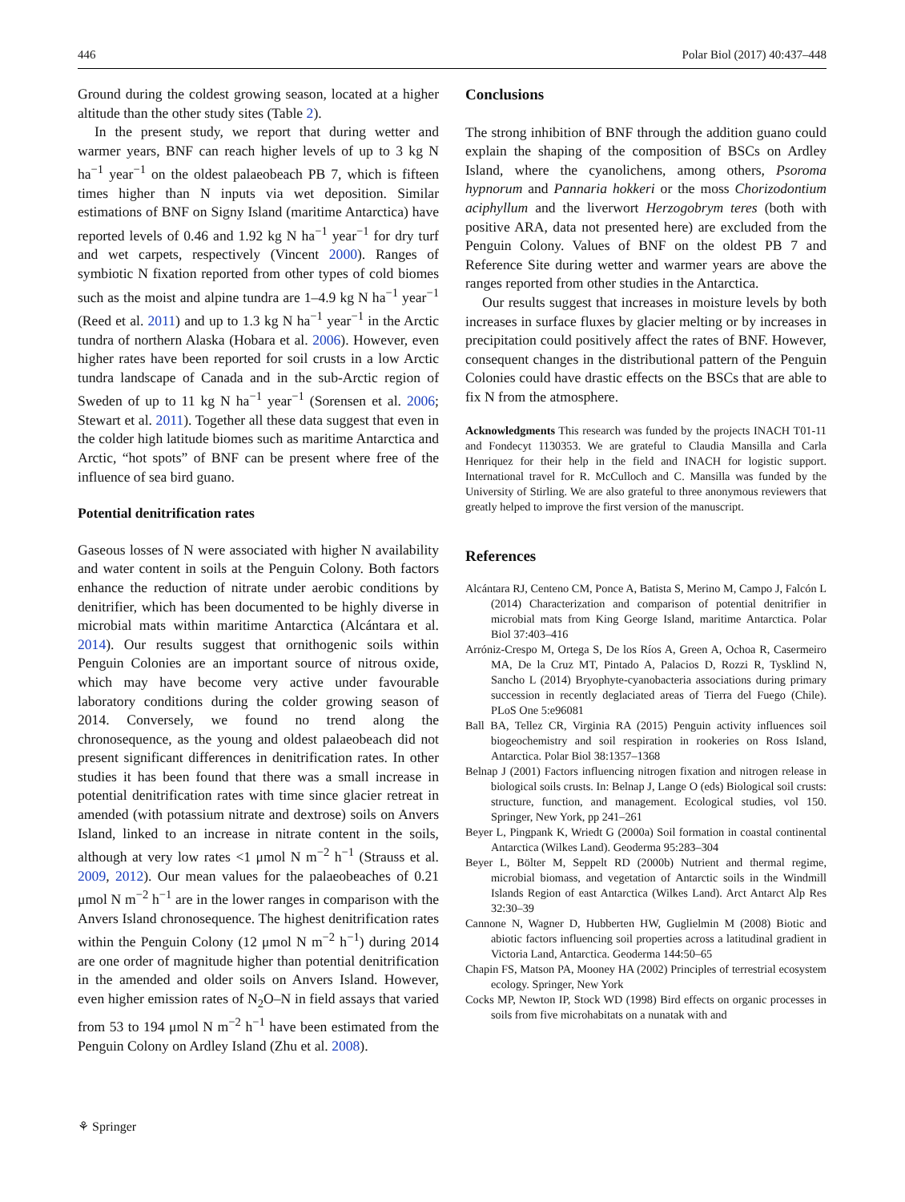446 Polar Biol (2017) 40:437–448
Ground during the coldest growing season, located at a higher altitude than the other study sites (Table 2).
In the present study, we report that during wetter and warmer years, BNF can reach higher levels of up to 3 kg N ha<sup>−1</sup> year<sup>−1</sup> on the oldest palaeobeach PB 7, which is fifteen times higher than N inputs via wet deposition. Similar estimations of BNF on Signy Island (maritime Antarctica) have reported levels of 0.46 and 1.92 kg N ha<sup>−1</sup> year<sup>−1</sup> for dry turf and wet carpets, respectively (Vincent 2000). Ranges of symbiotic N fixation reported from other types of cold biomes such as the moist and alpine tundra are 1–4.9 kg N ha<sup>−1</sup> year<sup>−1</sup> (Reed et al. 2011) and up to 1.3 kg N ha<sup>−1</sup> year<sup>−1</sup> in the Arctic tundra of northern Alaska (Hobara et al. 2006). However, even higher rates have been reported for soil crusts in a low Arctic tundra landscape of Canada and in the sub-Arctic region of Sweden of up to 11 kg N ha<sup>−1</sup> year<sup>−1</sup> (Sorensen et al. 2006; Stewart et al. 2011). Together all these data suggest that even in the colder high latitude biomes such as maritime Antarctica and Arctic, “hot spots” of BNF can be present where free of the influence of sea bird guano.
Potential denitrification rates
Gaseous losses of N were associated with higher N availability and water content in soils at the Penguin Colony. Both factors enhance the reduction of nitrate under aerobic conditions by denitrifier, which has been documented to be highly diverse in microbial mats within maritime Antarctica (Alcántara et al. 2014). Our results suggest that ornithogenic soils within Penguin Colonies are an important source of nitrous oxide, which may have become very active under favourable laboratory conditions during the colder growing season of 2014. Conversely, we found no trend along the chronosequence, as the young and oldest palaeobeach did not present significant differences in denitrification rates. In other studies it has been found that there was a small increase in potential denitrification rates with time since glacier retreat in amended (with potassium nitrate and dextrose) soils on Anvers Island, linked to an increase in nitrate content in the soils, although at very low rates <1 μmol N m<sup>−2</sup> h<sup>−1</sup> (Strauss et al. 2009, 2012). Our mean values for the palaeobeaches of 0.21 μmol N m<sup>−2</sup> h<sup>−1</sup> are in the lower ranges in comparison with the Anvers Island chronosequence. The highest denitrification rates within the Penguin Colony (12 μmol N m<sup>−2</sup> h<sup>−1</sup>) during 2014 are one order of magnitude higher than potential denitrification in the amended and older soils on Anvers Island. However, even higher emission rates of N<sub>2</sub>O–N in field assays that varied from 53 to 194 μmol N m<sup>−2</sup> h<sup>−1</sup> have been estimated from the Penguin Colony on Ardley Island (Zhu et al. 2008).
Conclusions
The strong inhibition of BNF through the addition guano could explain the shaping of the composition of BSCs on Ardley Island, where the cyanolichens, among others, Psoroma hypnorum and Pannaria hokkeri or the moss Chorizodontium aciphyllum and the liverwort Herzogobrym teres (both with positive ARA, data not presented here) are excluded from the Penguin Colony. Values of BNF on the oldest PB 7 and Reference Site during wetter and warmer years are above the ranges reported from other studies in the Antarctica.
Our results suggest that increases in moisture levels by both increases in surface fluxes by glacier melting or by increases in precipitation could positively affect the rates of BNF. However, consequent changes in the distributional pattern of the Penguin Colonies could have drastic effects on the BSCs that are able to fix N from the atmosphere.
Acknowledgments This research was funded by the projects INACH T01-11 and Fondecyt 1130353. We are grateful to Claudia Mansilla and Carla Henriquez for their help in the field and INACH for logistic support. International travel for R. McCulloch and C. Mansilla was funded by the University of Stirling. We are also grateful to three anonymous reviewers that greatly helped to improve the first version of the manuscript.
References
Alcántara RJ, Centeno CM, Ponce A, Batista S, Merino M, Campo J, Falcón L (2014) Characterization and comparison of potential denitrifier in microbial mats from King George Island, maritime Antarctica. Polar Biol 37:403–416
Arróniz-Crespo M, Ortega S, De los Ríos A, Green A, Ochoa R, Casermeiro MA, De la Cruz MT, Pintado A, Palacios D, Rozzi R, Tysklind N, Sancho L (2014) Bryophyte-cyanobacteria associations during primary succession in recently deglaciated areas of Tierra del Fuego (Chile). PLoS One 5:e96081
Ball BA, Tellez CR, Virginia RA (2015) Penguin activity influences soil biogeochemistry and soil respiration in rookeries on Ross Island, Antarctica. Polar Biol 38:1357–1368
Belnap J (2001) Factors influencing nitrogen fixation and nitrogen release in biological soils crusts. In: Belnap J, Lange O (eds) Biological soil crusts: structure, function, and management. Ecological studies, vol 150. Springer, New York, pp 241–261
Beyer L, Pingpank K, Wriedt G (2000a) Soil formation in coastal continental Antarctica (Wilkes Land). Geoderma 95:283–304
Beyer L, Bölter M, Seppelt RD (2000b) Nutrient and thermal regime, microbial biomass, and vegetation of Antarctic soils in the Windmill Islands Region of east Antarctica (Wilkes Land). Arct Antarct Alp Res 32:30–39
Cannone N, Wagner D, Hubberten HW, Guglielmin M (2008) Biotic and abiotic factors influencing soil properties across a latitudinal gradient in Victoria Land, Antarctica. Geoderma 144:50–65
Chapin FS, Matson PA, Mooney HA (2002) Principles of terrestrial ecosystem ecology. Springer, New York
Cocks MP, Newton IP, Stock WD (1998) Bird effects on organic processes in soils from five microhabitats on a nunatak with and
⚘ Springer